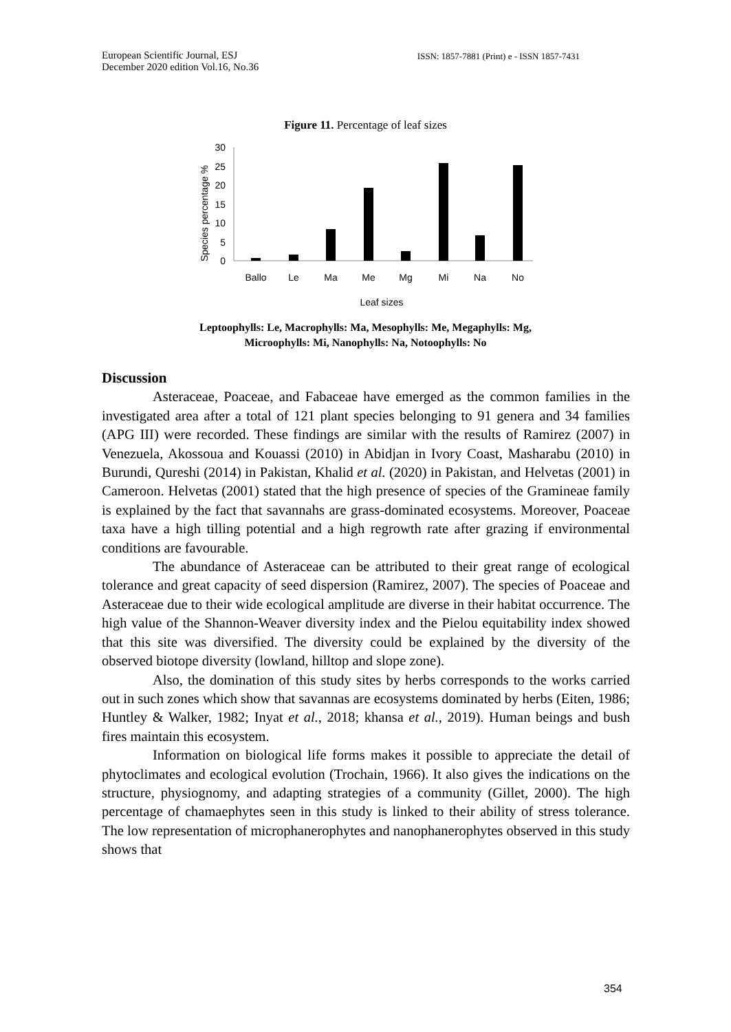European Scientific Journal, ESJ
December 2020 edition Vol.16, No.36
ISSN: 1857-7881 (Print) e - ISSN 1857-7431
Figure 11. Percentage of leaf sizes
Species percentage %
30
25
20
15
10
5
0
Ballo
Le
Ma
Me
Mg
Mi
Na
No
Leaf sizes
Leptoophylls: Le, Macrophylls: Ma, Mesophylls: Me, Megaphylls: Mg,
Microophylls: Mi, Nanophylls: Na, Notoophylls: No
Discussion
Asteraceae, Poaceae, and Fabaceae have emerged as the common families in the investigated area after a total of 121 plant species belonging to 91 genera and 34 families (APG III) were recorded. These findings are similar with the results of Ramirez (2007) in Venezuela, Akossoua and Kouassi (2010) in Abidjan in Ivory Coast, Masharabu (2010) in Burundi, Qureshi (2014) in Pakistan, Khalid et al. (2020) in Pakistan, and Helvetas (2001) in Cameroon. Helvetas (2001) stated that the high presence of species of the Gramineae family is explained by the fact that savannahs are grass-dominated ecosystems. Moreover, Poaceae taxa have a high tilling potential and a high regrowth rate after grazing if environmental conditions are favourable.
The abundance of Asteraceae can be attributed to their great range of ecological tolerance and great capacity of seed dispersion (Ramirez, 2007). The species of Poaceae and Asteraceae due to their wide ecological amplitude are diverse in their habitat occurrence. The high value of the Shannon-Weaver diversity index and the Pielou equitability index showed that this site was diversified. The diversity could be explained by the diversity of the observed biotope diversity (lowland, hilltop and slope zone).
Also, the domination of this study sites by herbs corresponds to the works carried out in such zones which show that savannas are ecosystems dominated by herbs (Eiten, 1986; Huntley & Walker, 1982; Inyat et al., 2018; khansa et al., 2019). Human beings and bush fires maintain this ecosystem.
Information on biological life forms makes it possible to appreciate the detail of phytoclimates and ecological evolution (Trochain, 1966). It also gives the indications on the structure, physiognomy, and adapting strategies of a community (Gillet, 2000). The high percentage of chamaephytes seen in this study is linked to their ability of stress tolerance. The low representation of microphanerophytes and nanophanerophytes observed in this study shows that
354